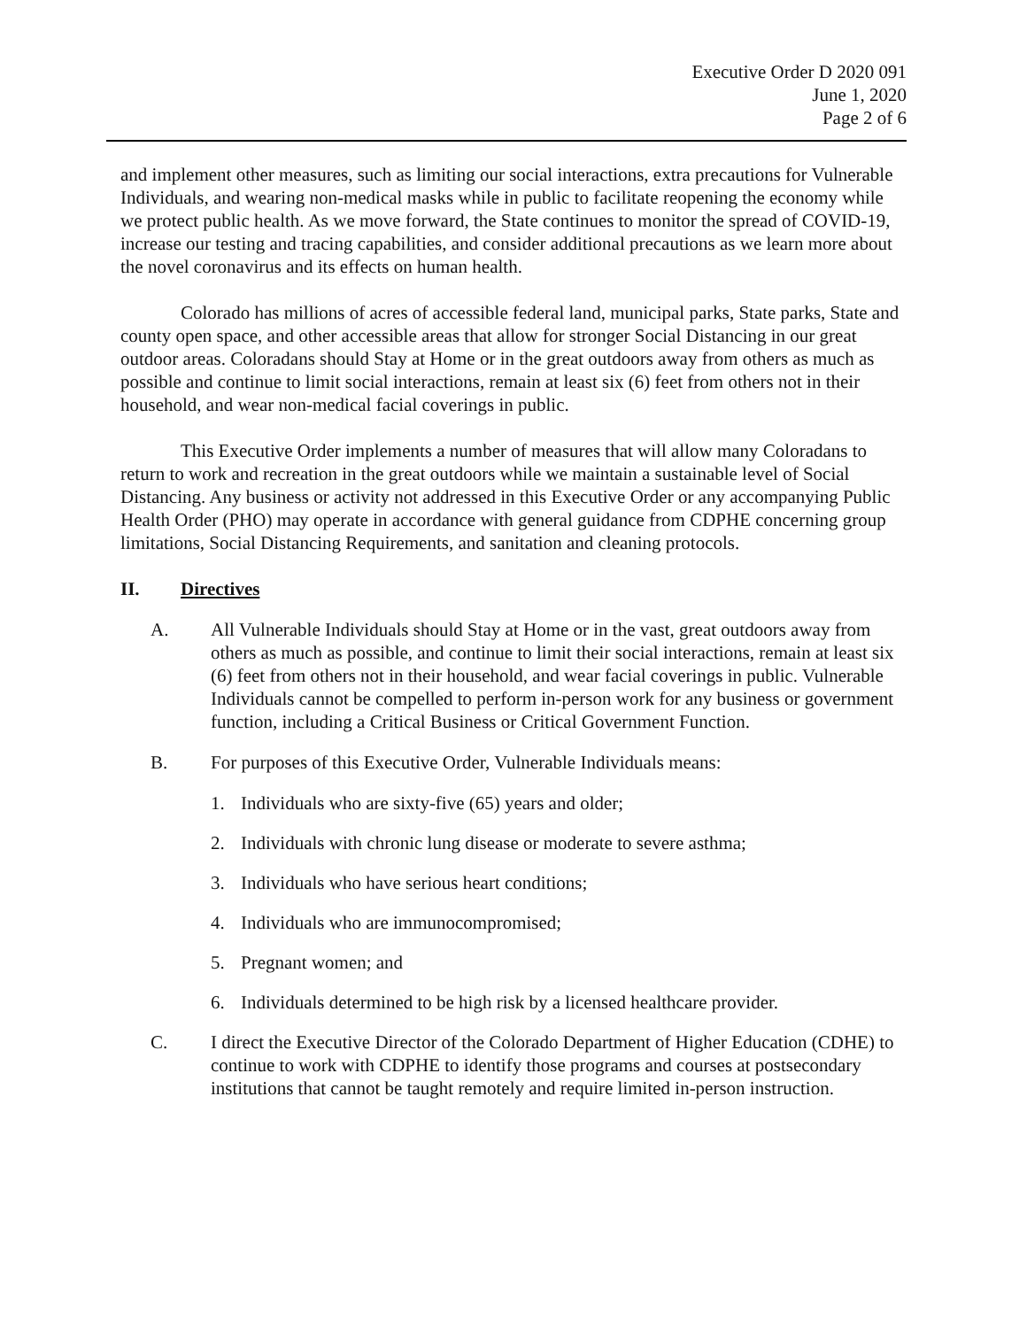Executive Order D 2020 091
June 1, 2020
Page 2 of 6
and implement other measures, such as limiting our social interactions, extra precautions for Vulnerable Individuals, and wearing non-medical masks while in public to facilitate reopening the economy while we protect public health. As we move forward, the State continues to monitor the spread of COVID-19, increase our testing and tracing capabilities, and consider additional precautions as we learn more about the novel coronavirus and its effects on human health.
Colorado has millions of acres of accessible federal land, municipal parks, State parks, State and county open space, and other accessible areas that allow for stronger Social Distancing in our great outdoor areas. Coloradans should Stay at Home or in the great outdoors away from others as much as possible and continue to limit social interactions, remain at least six (6) feet from others not in their household, and wear non-medical facial coverings in public.
This Executive Order implements a number of measures that will allow many Coloradans to return to work and recreation in the great outdoors while we maintain a sustainable level of Social Distancing. Any business or activity not addressed in this Executive Order or any accompanying Public Health Order (PHO) may operate in accordance with general guidance from CDPHE concerning group limitations, Social Distancing Requirements, and sanitation and cleaning protocols.
II. Directives
A. All Vulnerable Individuals should Stay at Home or in the vast, great outdoors away from others as much as possible, and continue to limit their social interactions, remain at least six (6) feet from others not in their household, and wear facial coverings in public. Vulnerable Individuals cannot be compelled to perform in-person work for any business or government function, including a Critical Business or Critical Government Function.
B. For purposes of this Executive Order, Vulnerable Individuals means:
1. Individuals who are sixty-five (65) years and older;
2. Individuals with chronic lung disease or moderate to severe asthma;
3. Individuals who have serious heart conditions;
4. Individuals who are immunocompromised;
5. Pregnant women; and
6. Individuals determined to be high risk by a licensed healthcare provider.
C. I direct the Executive Director of the Colorado Department of Higher Education (CDHE) to continue to work with CDPHE to identify those programs and courses at postsecondary institutions that cannot be taught remotely and require limited in-person instruction.